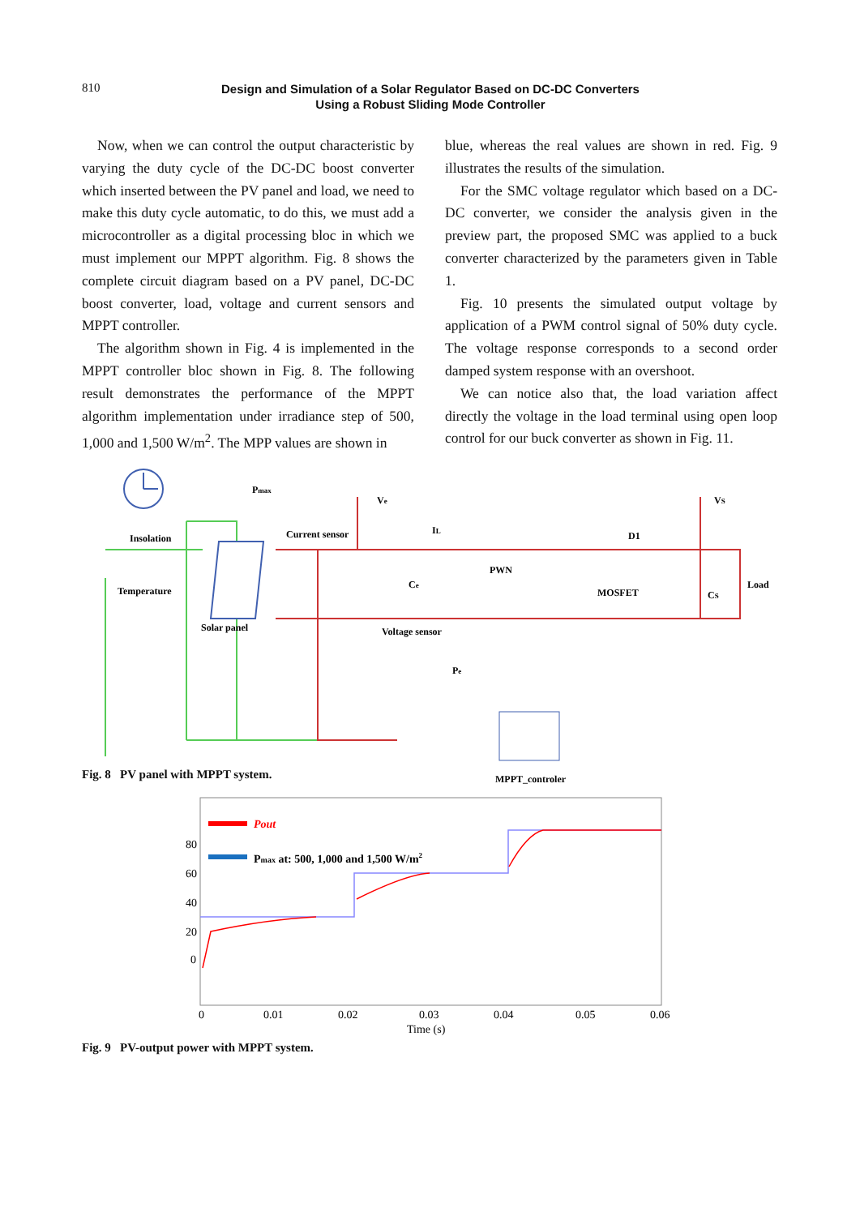810
Design and Simulation of a Solar Regulator Based on DC-DC Converters
Using a Robust Sliding Mode Controller
Now, when we can control the output characteristic by varying the duty cycle of the DC-DC boost converter which inserted between the PV panel and load, we need to make this duty cycle automatic, to do this, we must add a microcontroller as a digital processing bloc in which we must implement our MPPT algorithm. Fig. 8 shows the complete circuit diagram based on a PV panel, DC-DC boost converter, load, voltage and current sensors and MPPT controller.
The algorithm shown in Fig. 4 is implemented in the MPPT controller bloc shown in Fig. 8. The following result demonstrates the performance of the MPPT algorithm implementation under irradiance step of 500, 1,000 and 1,500 W/m<sup>2</sup>. The MPP values are shown in
blue, whereas the real values are shown in red. Fig. 9 illustrates the results of the simulation.
For the SMC voltage regulator which based on a DC-DC converter, we consider the analysis given in the preview part, the proposed SMC was applied to a buck converter characterized by the parameters given in Table 1.
Fig. 10 presents the simulated output voltage by application of a PWM control signal of 50% duty cycle. The voltage response corresponds to a second order damped system response with an overshoot.
We can notice also that, the load variation affect directly the voltage in the load terminal using open loop control for our buck converter as shown in Fig. 11.
Insolation
Temperature
Solar panel
Current sensor
Voltage sensor
PWN
MOSFET
Load
D1
Pmax
Ve
VS
IL
Pe
CS
Ce
MPPT_controler
Fig. 8 PV panel with MPPT system.
Pout
Pmax at: 500, 1,000 and 1,500 W/m2
80
60
40
20
0
0
0.01
0.02
0.03
0.04
0.05
0.06
Time (s)
Fig. 9 PV-output power with MPPT system.